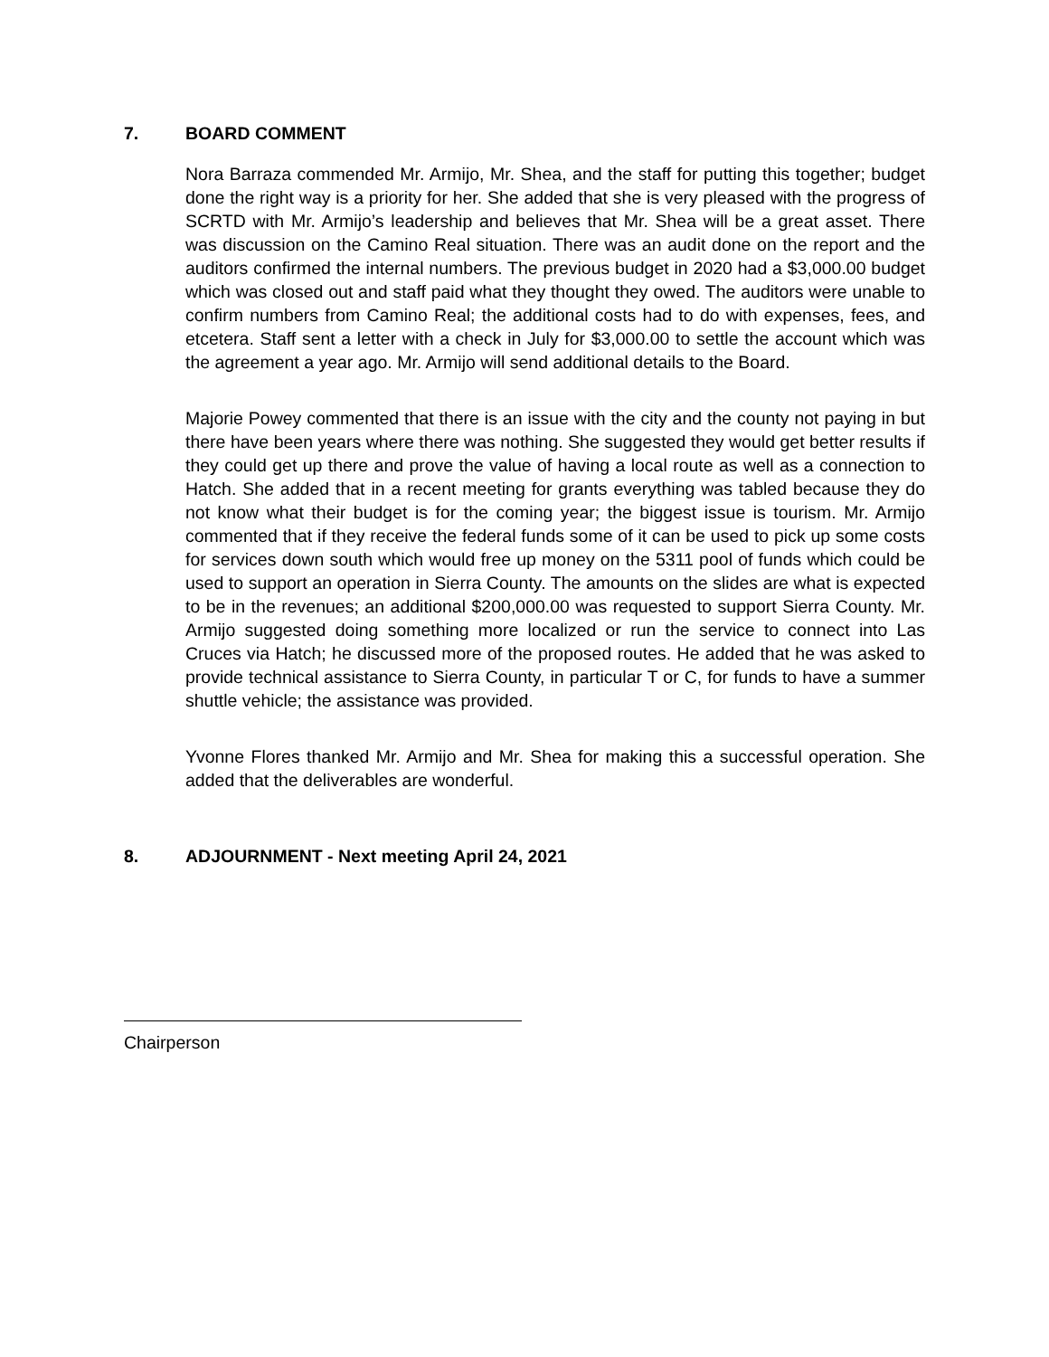7. BOARD COMMENT
Nora Barraza commended Mr. Armijo, Mr. Shea, and the staff for putting this together; budget done the right way is a priority for her. She added that she is very pleased with the progress of SCRTD with Mr. Armijo’s leadership and believes that Mr. Shea will be a great asset. There was discussion on the Camino Real situation. There was an audit done on the report and the auditors confirmed the internal numbers. The previous budget in 2020 had a $3,000.00 budget which was closed out and staff paid what they thought they owed. The auditors were unable to confirm numbers from Camino Real; the additional costs had to do with expenses, fees, and etcetera. Staff sent a letter with a check in July for $3,000.00 to settle the account which was the agreement a year ago. Mr. Armijo will send additional details to the Board.
Majorie Powey commented that there is an issue with the city and the county not paying in but there have been years where there was nothing. She suggested they would get better results if they could get up there and prove the value of having a local route as well as a connection to Hatch. She added that in a recent meeting for grants everything was tabled because they do not know what their budget is for the coming year; the biggest issue is tourism. Mr. Armijo commented that if they receive the federal funds some of it can be used to pick up some costs for services down south which would free up money on the 5311 pool of funds which could be used to support an operation in Sierra County. The amounts on the slides are what is expected to be in the revenues; an additional $200,000.00 was requested to support Sierra County. Mr. Armijo suggested doing something more localized or run the service to connect into Las Cruces via Hatch; he discussed more of the proposed routes. He added that he was asked to provide technical assistance to Sierra County, in particular T or C, for funds to have a summer shuttle vehicle; the assistance was provided.
Yvonne Flores thanked Mr. Armijo and Mr. Shea for making this a successful operation. She added that the deliverables are wonderful.
8. ADJOURNMENT - Next meeting April 24, 2021
Chairperson